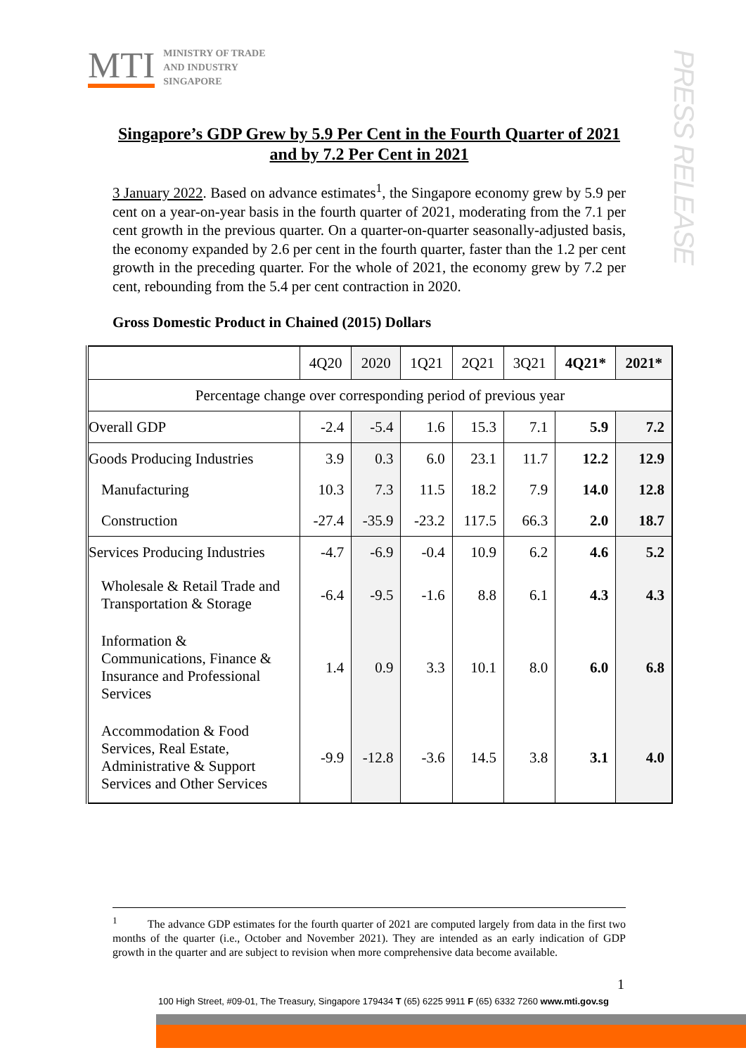MTI
MINISTRY OF TRADE
AND INDUSTRY
SINGAPORE
PRESS RELEASE
Singapore’s GDP Grew by 5.9 Per Cent in the Fourth Quarter of 2021 and by 7.2 Per Cent in 2021
3 January 2022. Based on advance estimates<sup>1</sup>, the Singapore economy grew by 5.9 per cent on a year-on-year basis in the fourth quarter of 2021, moderating from the 7.1 per cent growth in the previous quarter. On a quarter-on-quarter seasonally-adjusted basis, the economy expanded by 2.6 per cent in the fourth quarter, faster than the 1.2 per cent growth in the preceding quarter. For the whole of 2021, the economy grew by 7.2 per cent, rebounding from the 5.4 per cent contraction in 2020.
Gross Domestic Product in Chained (2015) Dollars
| | 4Q20 | 2020 | 1Q21 | 2Q21 | 3Q21 | 4Q21* | 2021* |
| --- | --- | --- | --- | --- | --- | --- | --- |
| Percentage change over corresponding period of previous year | | | | | | | |
| Overall GDP | -2.4 | -5.4 | 1.6 | 15.3 | 7.1 | 5.9 | 7.2 |
| Goods Producing Industries | 3.9 | 0.3 | 6.0 | 23.1 | 11.7 | 12.2 | 12.9 |
| Manufacturing | 10.3 | 7.3 | 11.5 | 18.2 | 7.9 | 14.0 | 12.8 |
| Construction | -27.4 | -35.9 | -23.2 | 117.5 | 66.3 | 2.0 | 18.7 |
| Services Producing Industries | -4.7 | -6.9 | -0.4 | 10.9 | 6.2 | 4.6 | 5.2 |
| Wholesale & Retail Trade and Transportation & Storage | -6.4 | -9.5 | -1.6 | 8.8 | 6.1 | 4.3 | 4.3 |
| Information & Communications, Finance & Insurance and Professional Services | 1.4 | 0.9 | 3.3 | 10.1 | 8.0 | 6.0 | 6.8 |
| Accommodation & Food Services, Real Estate, Administrative & Support Services and Other Services | -9.9 | -12.8 | -3.6 | 14.5 | 3.8 | 3.1 | 4.0 |
<sup>1</sup> The advance GDP estimates for the fourth quarter of 2021 are computed largely from data in the first two months of the quarter (i.e., October and November 2021). They are intended as an early indication of GDP growth in the quarter and are subject to revision when more comprehensive data become available.
1
100 High Street, #09-01, The Treasury, Singapore 179434 T (65) 6225 9911 F (65) 6332 7260 www.mti.gov.sg